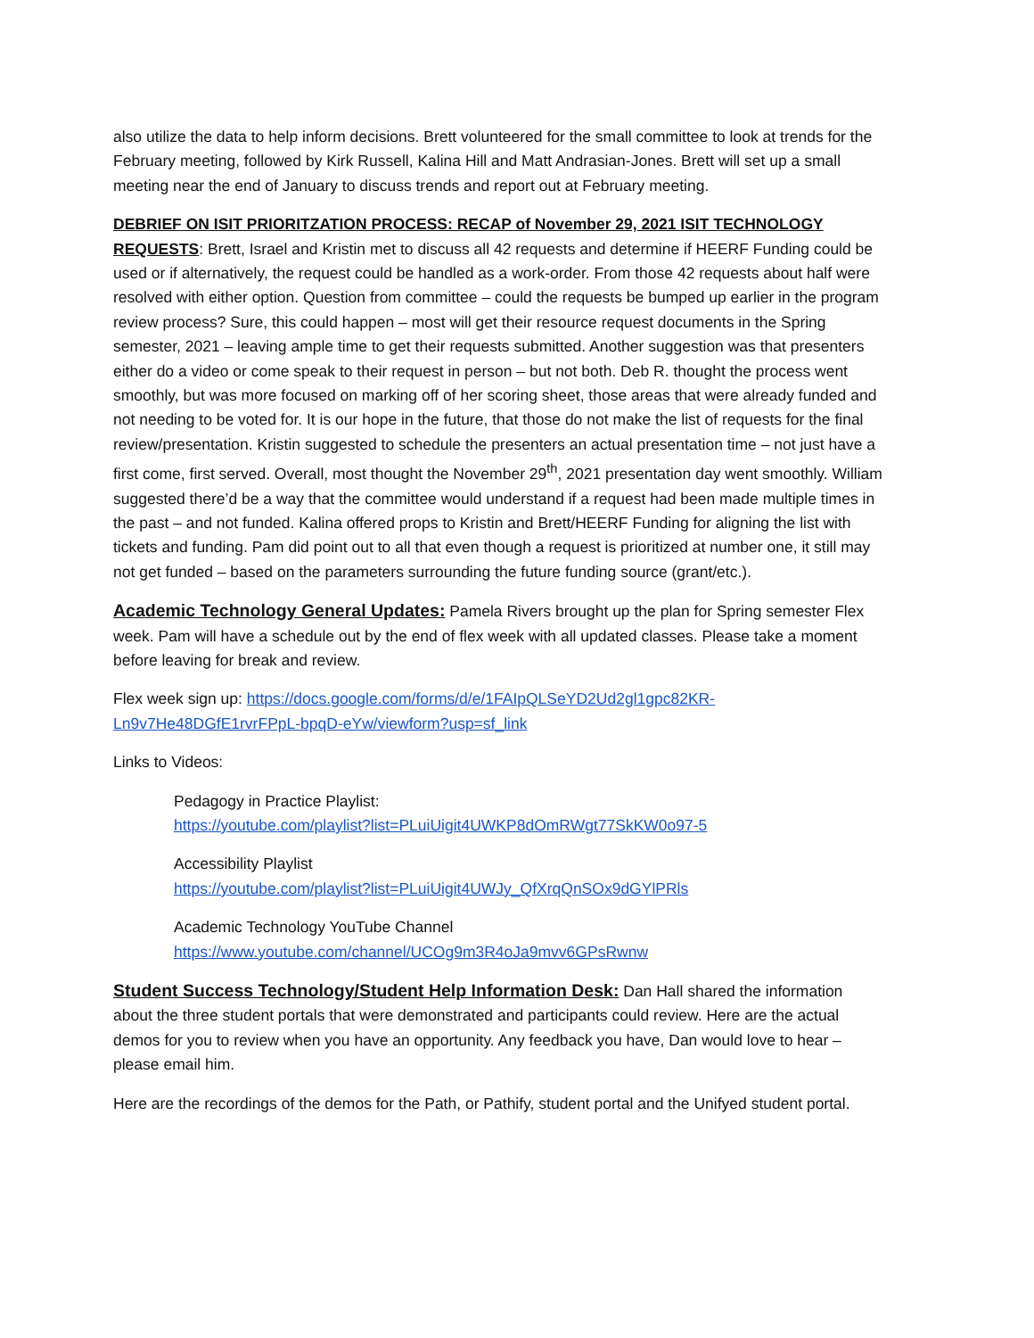also utilize the data to help inform decisions. Brett volunteered for the small committee to look at trends for the February meeting, followed by Kirk Russell, Kalina Hill and Matt Andrasian-Jones. Brett will set up a small meeting near the end of January to discuss trends and report out at February meeting.
DEBRIEF ON ISIT PRIORITZATION PROCESS: RECAP of November 29, 2021 ISIT TECHNOLOGY REQUESTS: Brett, Israel and Kristin met to discuss all 42 requests and determine if HEERF Funding could be used or if alternatively, the request could be handled as a work-order. From those 42 requests about half were resolved with either option. Question from committee – could the requests be bumped up earlier in the program review process? Sure, this could happen – most will get their resource request documents in the Spring semester, 2021 – leaving ample time to get their requests submitted. Another suggestion was that presenters either do a video or come speak to their request in person – but not both. Deb R. thought the process went smoothly, but was more focused on marking off of her scoring sheet, those areas that were already funded and not needing to be voted for. It is our hope in the future, that those do not make the list of requests for the final review/presentation. Kristin suggested to schedule the presenters an actual presentation time – not just have a first come, first served. Overall, most thought the November 29<sup>th</sup>, 2021 presentation day went smoothly. William suggested there’d be a way that the committee would understand if a request had been made multiple times in the past – and not funded. Kalina offered props to Kristin and Brett/HEERF Funding for aligning the list with tickets and funding. Pam did point out to all that even though a request is prioritized at number one, it still may not get funded – based on the parameters surrounding the future funding source (grant/etc.).
Academic Technology General Updates: Pamela Rivers brought up the plan for Spring semester Flex week. Pam will have a schedule out by the end of flex week with all updated classes. Please take a moment before leaving for break and review.
Flex week sign up: https://docs.google.com/forms/d/e/1FAIpQLSeYD2Ud2gl1gpc82KR-Ln9v7He48DGfE1rvrFPpL-bpqD-eYw/viewform?usp=sf_link
Links to Videos:
Pedagogy in Practice Playlist:
https://youtube.com/playlist?list=PLuiUigit4UWKP8dOmRWgt77SkKW0o97-5
Accessibility Playlist
https://youtube.com/playlist?list=PLuiUigit4UWJy_QfXrqQnSOx9dGYlPRls
Academic Technology YouTube Channel
https://www.youtube.com/channel/UCOg9m3R4oJa9mvv6GPsRwnw
Student Success Technology/Student Help Information Desk: Dan Hall shared the information about the three student portals that were demonstrated and participants could review. Here are the actual demos for you to review when you have an opportunity. Any feedback you have, Dan would love to hear – please email him.
Here are the recordings of the demos for the Path, or Pathify, student portal and the Unifyed student portal.